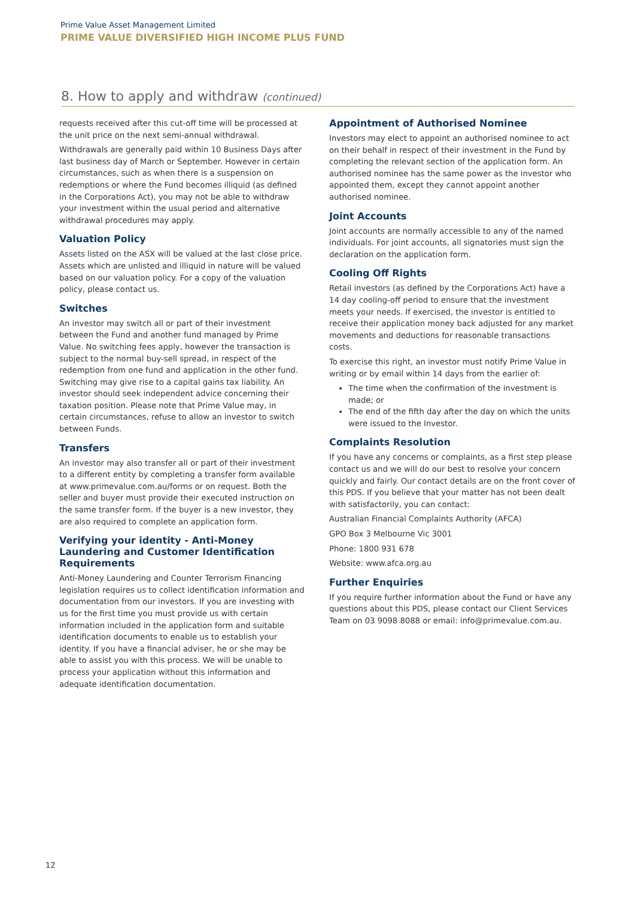Prime Value Asset Management Limited
PRIME VALUE DIVERSIFIED HIGH INCOME PLUS FUND
8. How to apply and withdraw (continued)
requests received after this cut-off time will be processed at the unit price on the next semi-annual withdrawal.
Withdrawals are generally paid within 10 Business Days after last business day of March or September. However in certain circumstances, such as when there is a suspension on redemptions or where the Fund becomes illiquid (as defined in the Corporations Act), you may not be able to withdraw your investment within the usual period and alternative withdrawal procedures may apply.
Valuation Policy
Assets listed on the ASX will be valued at the last close price. Assets which are unlisted and illiquid in nature will be valued based on our valuation policy. For a copy of the valuation policy, please contact us.
Switches
An investor may switch all or part of their investment between the Fund and another fund managed by Prime Value. No switching fees apply, however the transaction is subject to the normal buy-sell spread, in respect of the redemption from one fund and application in the other fund. Switching may give rise to a capital gains tax liability. An investor should seek independent advice concerning their taxation position. Please note that Prime Value may, in certain circumstances, refuse to allow an investor to switch between Funds.
Transfers
An investor may also transfer all or part of their investment to a different entity by completing a transfer form available at www.primevalue.com.au/forms or on request. Both the seller and buyer must provide their executed instruction on the same transfer form. If the buyer is a new investor, they are also required to complete an application form.
Verifying your identity - Anti-Money Laundering and Customer Identification Requirements
Anti-Money Laundering and Counter Terrorism Financing legislation requires us to collect identification information and documentation from our investors. If you are investing with us for the first time you must provide us with certain information included in the application form and suitable identification documents to enable us to establish your identity. If you have a financial adviser, he or she may be able to assist you with this process. We will be unable to process your application without this information and adequate identification documentation.
Appointment of Authorised Nominee
Investors may elect to appoint an authorised nominee to act on their behalf in respect of their investment in the Fund by completing the relevant section of the application form. An authorised nominee has the same power as the investor who appointed them, except they cannot appoint another authorised nominee.
Joint Accounts
Joint accounts are normally accessible to any of the named individuals. For joint accounts, all signatories must sign the declaration on the application form.
Cooling Off Rights
Retail investors (as defined by the Corporations Act) have a 14 day cooling-off period to ensure that the investment meets your needs. If exercised, the investor is entitled to receive their application money back adjusted for any market movements and deductions for reasonable transactions costs.
To exercise this right, an investor must notify Prime Value in writing or by email within 14 days from the earlier of:
The time when the confirmation of the investment is made; or
The end of the fifth day after the day on which the units were issued to the Investor.
Complaints Resolution
If you have any concerns or complaints, as a first step please contact us and we will do our best to resolve your concern quickly and fairly. Our contact details are on the front cover of this PDS. If you believe that your matter has not been dealt with satisfactorily, you can contact:
Australian Financial Complaints Authority (AFCA)
GPO Box 3 Melbourne Vic 3001
Phone: 1800 931 678
Website: www.afca.org.au
Further Enquiries
If you require further information about the Fund or have any questions about this PDS, please contact our Client Services Team on 03 9098 8088 or email: info@primevalue.com.au.
12